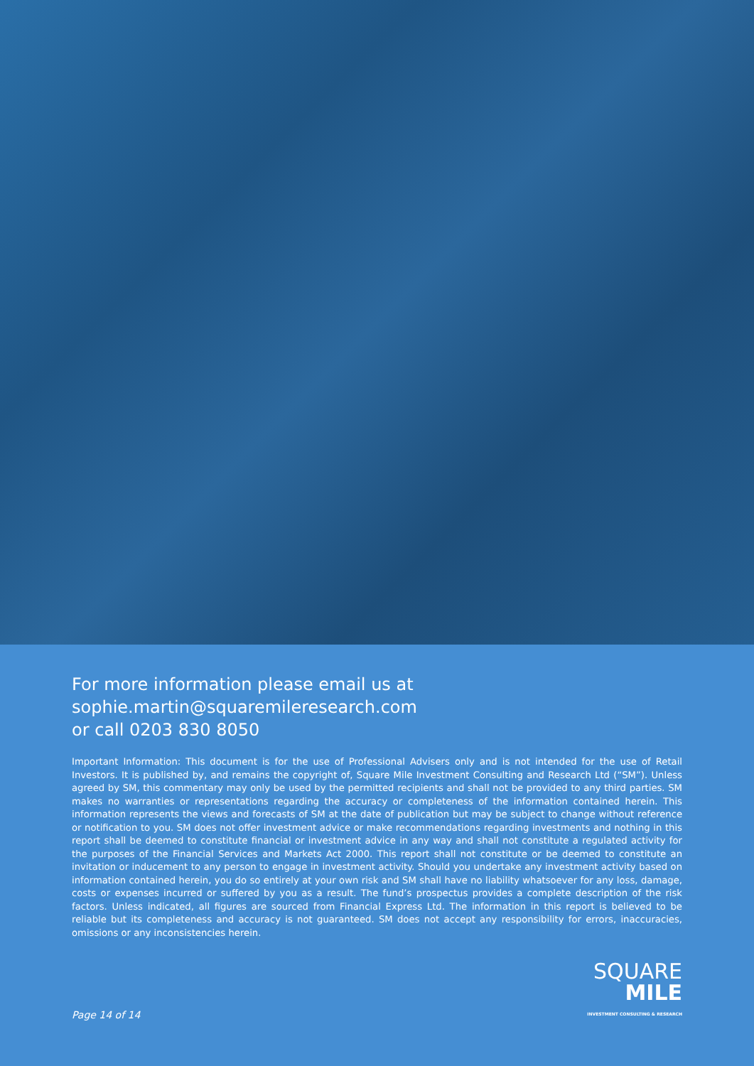For more information please email us at
sophie.martin@squaremileresearch.com
or call 0203 830 8050
Important Information: This document is for the use of Professional Advisers only and is not intended for the use of Retail Investors. It is published by, and remains the copyright of, Square Mile Investment Consulting and Research Ltd (“SM”). Unless agreed by SM, this commentary may only be used by the permitted recipients and shall not be provided to any third parties. SM makes no warranties or representations regarding the accuracy or completeness of the information contained herein. This information represents the views and forecasts of SM at the date of publication but may be subject to change without reference or notification to you. SM does not offer investment advice or make recommendations regarding investments and nothing in this report shall be deemed to constitute financial or investment advice in any way and shall not constitute a regulated activity for the purposes of the Financial Services and Markets Act 2000. This report shall not constitute or be deemed to constitute an invitation or inducement to any person to engage in investment activity. Should you undertake any investment activity based on information contained herein, you do so entirely at your own risk and SM shall have no liability whatsoever for any loss, damage, costs or expenses incurred or suffered by you as a result. The fund’s prospectus provides a complete description of the risk factors. Unless indicated, all figures are sourced from Financial Express Ltd. The information in this report is believed to be reliable but its completeness and accuracy is not guaranteed. SM does not accept any responsibility for errors, inaccuracies, omissions or any inconsistencies herein.
Page 14 of 14
SQUARE
MILE
INVESTMENT CONSULTING & RESEARCH